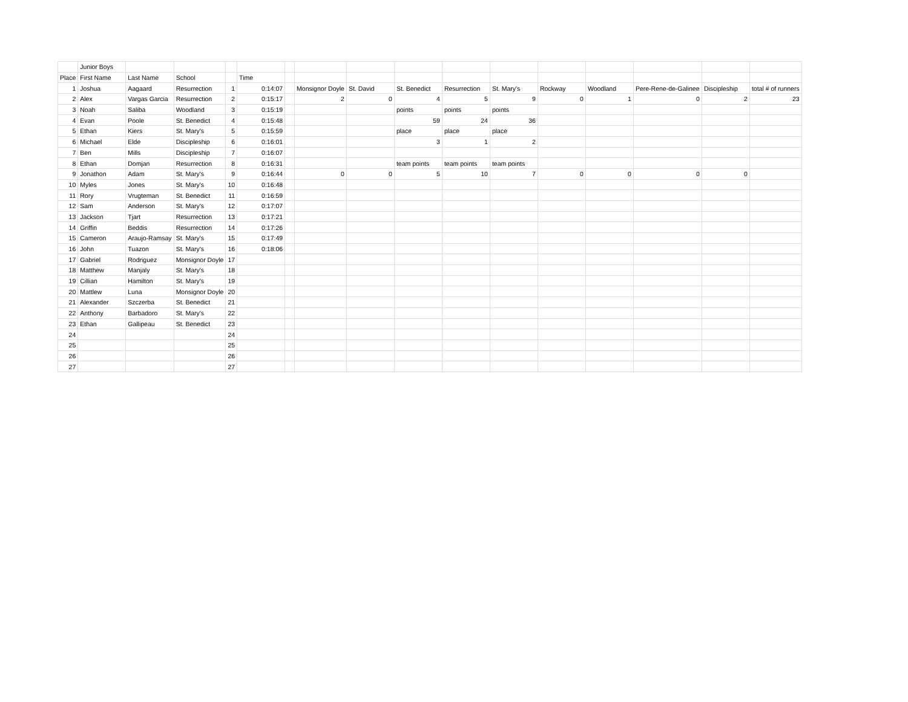| | Junior Boys | | | | | | | | | | | | | | | |
| Place | First Name | Last Name | School | | Time | | | | | | | | | | | |
| 1 | Joshua | Aagaard | Resurrection | 1 | 0:14:07 | | Monsignor Doyle | St. David | St. Benedict | Resurrection | St. Mary's | Rockway | Woodland | Pere-Rene-de-Galinee | Discipleship | total # of runners |
| 2 | Alex | Vargas Garcia | Resurrection | 2 | 0:15:17 | | 2 | 0 | 4 | 5 | 9 | 0 | 1 | 0 | 2 | 23 |
| 3 | Noah | Saliba | Woodland | 3 | 0:15:19 | | | | points | points | points | | | | | |
| 4 | Evan | Poole | St. Benedict | 4 | 0:15:48 | | | | 59 | 24 | 36 | | | | | |
| 5 | Ethan | Kiers | St. Mary's | 5 | 0:15:59 | | | | place | place | place | | | | | |
| 6 | Michael | Elde | Discipleship | 6 | 0:16:01 | | | | 3 | 1 | 2 | | | | | |
| 7 | Ben | Mills | Discipleship | 7 | 0:16:07 | | | | | | | | | | | |
| 8 | Ethan | Domjan | Resurrection | 8 | 0:16:31 | | | | team points | team points | team points | | | | | |
| 9 | Jonathon | Adam | St. Mary's | 9 | 0:16:44 | | 0 | 0 | 5 | 10 | 7 | 0 | 0 | 0 | 0 | |
| 10 | Myles | Jones | St. Mary's | 10 | 0:16:48 | | | | | | | | | | | |
| 11 | Rory | Vrugteman | St. Benedict | 11 | 0:16:59 | | | | | | | | | | | |
| 12 | Sam | Anderson | St. Mary's | 12 | 0:17:07 | | | | | | | | | | | |
| 13 | Jackson | Tjart | Resurrection | 13 | 0:17:21 | | | | | | | | | | | |
| 14 | Griffin | Beddis | Resurrection | 14 | 0:17:26 | | | | | | | | | | | |
| 15 | Cameron | Araujo-Ramsay | St. Mary's | 15 | 0:17:49 | | | | | | | | | | | |
| 16 | John | Tuazon | St. Mary's | 16 | 0:18:06 | | | | | | | | | | | |
| 17 | Gabriel | Rodriguez | Monsignor Doyle | 17 | | | | | | | | | | | | |
| 18 | Matthew | Manjaly | St. Mary's | 18 | | | | | | | | | | | | |
| 19 | Cillian | Hamilton | St. Mary's | 19 | | | | | | | | | | | | |
| 20 | Mattlew | Luna | Monsignor Doyle | 20 | | | | | | | | | | | | |
| 21 | Alexander | Szczerba | St. Benedict | 21 | | | | | | | | | | | | |
| 22 | Anthony | Barbadoro | St. Mary's | 22 | | | | | | | | | | | | |
| 23 | Ethan | Gallipeau | St. Benedict | 23 | | | | | | | | | | | | |
| 24 | | | | 24 | | | | | | | | | | | | |
| 25 | | | | 25 | | | | | | | | | | | | |
| 26 | | | | 26 | | | | | | | | | | | | |
| 27 | | | | 27 | | | | | | | | | | | | |